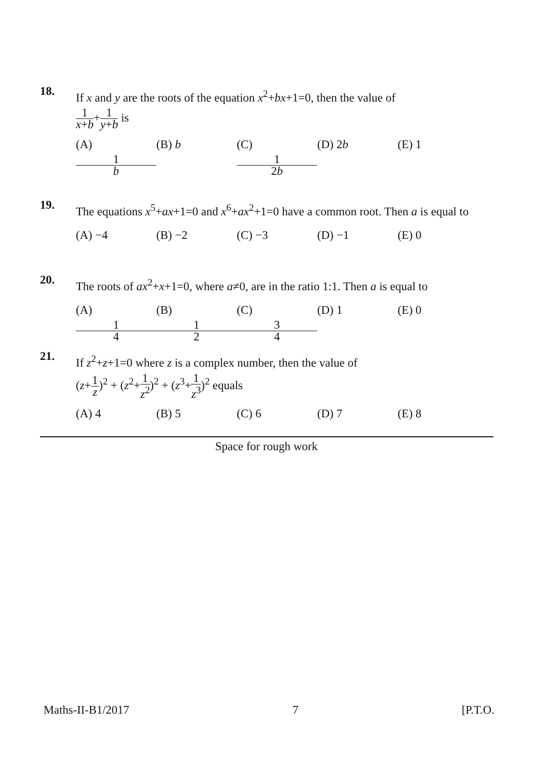18. If x and y are the roots of the equation x<sup>2</sup>+bx+1=0, then the value of
1 x+b+1 y+b is
(A) 1 b (B) b (C) 1 2b (D) 2b (E) 1
19. The equations x<sup>5</sup>+ax+1=0 and x<sup>6</sup>+ax<sup>2</sup>+1=0 have a common root. Then a is equal to
(A) −4 (B) −2 (C) −3 (D) −1 (E) 0
20. The roots of ax<sup>2</sup>+x+1=0, where a≠0, are in the ratio 1:1. Then a is equal to
(A) 1 4 (B) 1 2 (C) 3 4 (D) 1 (E) 0
21. If z<sup>2</sup>+z+1=0 where z is a complex number, then the value of
(z+1 z)<sup>2</sup> + (z<sup>2</sup>+1 z<sup>2</sup>)<sup>2</sup> + (z<sup>3</sup>+1 z<sup>3</sup>)<sup>2</sup> equals
(A) 4 (B) 5 (C) 6 (D) 7 (E) 8
Space for rough work
Maths-II-B1/2017 7 [P.T.O.